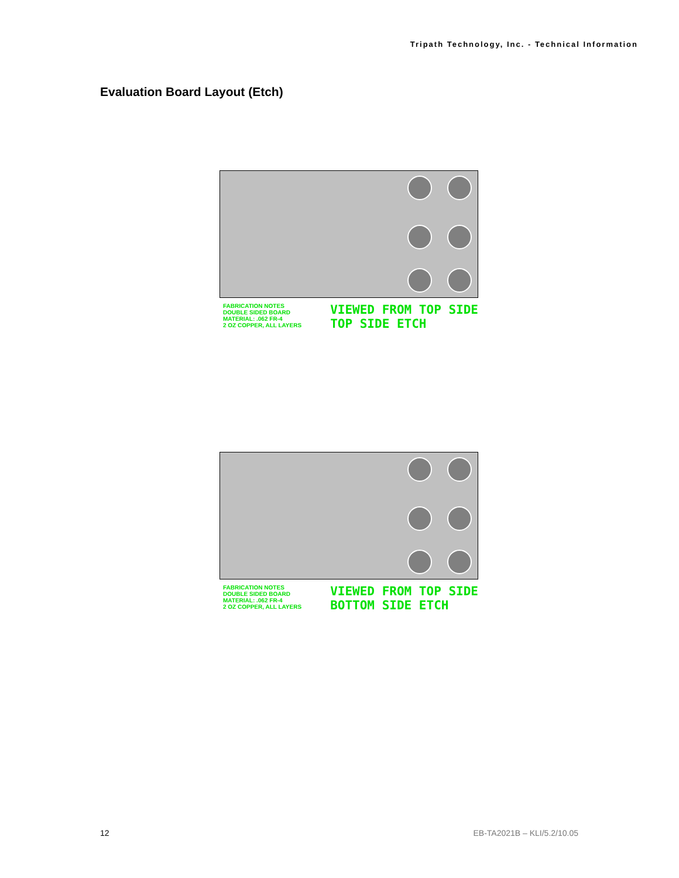Tripath Technology, Inc. - Technical Information
Evaluation Board Layout (Etch)
FABRICATION NOTES
DOUBLE SIDED BOARD
MATERIAL: .062 FR-4
2 OZ COPPER, ALL LAYERS
VIEWED FROM TOP SIDE
TOP SIDE ETCH
FABRICATION NOTES
DOUBLE SIDED BOARD
MATERIAL: .062 FR-4
2 OZ COPPER, ALL LAYERS
VIEWED FROM TOP SIDE
BOTTOM SIDE ETCH
12 EB-TA2021B – KLI/5.2/10.05